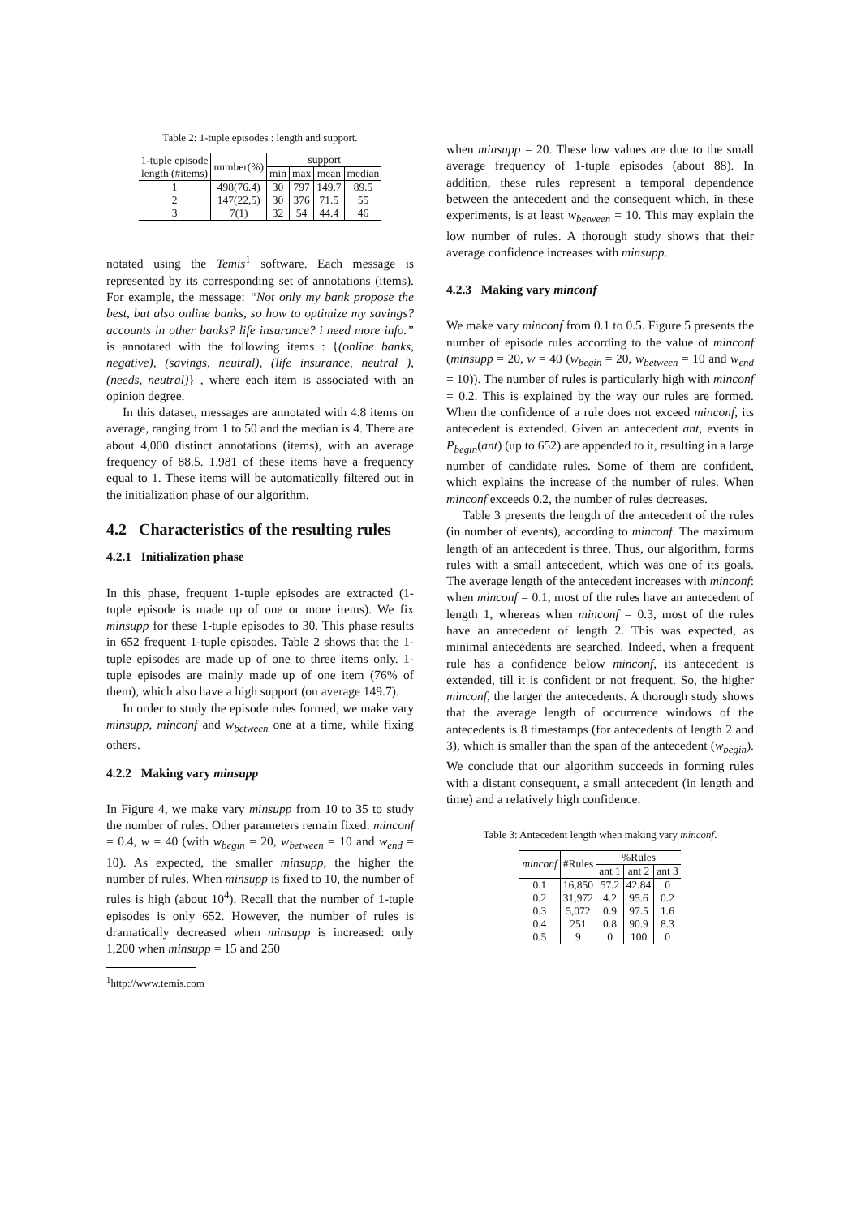Table 2: 1-tuple episodes : length and support.
| 1-tuple episode length (#items) | number(%) | support | | | |
| --- | --- | --- | --- | --- | --- |
| | | min | max | mean | median |
| 1 | 498(76.4) | 30 | 797 | 149.7 | 89.5 |
| 2 | 147(22,5) | 30 | 376 | 71.5 | 55 |
| 3 | 7(1) | 32 | 54 | 44.4 | 46 |
notated using the Temis<sup>1</sup> software. Each message is represented by its corresponding set of annotations (items). For example, the message: “Not only my bank propose the best, but also online banks, so how to optimize my savings? accounts in other banks? life insurance? i need more info.” is annotated with the following items : {(online banks, negative), (savings, neutral), (life insurance, neutral ), (needs, neutral)} , where each item is associated with an opinion degree.
In this dataset, messages are annotated with 4.8 items on average, ranging from 1 to 50 and the median is 4. There are about 4,000 distinct annotations (items), with an average frequency of 88.5. 1,981 of these items have a frequency equal to 1. These items will be automatically filtered out in the initialization phase of our algorithm.
4.2 Characteristics of the resulting rules
4.2.1 Initialization phase
In this phase, frequent 1-tuple episodes are extracted (1-tuple episode is made up of one or more items). We fix minsupp for these 1-tuple episodes to 30. This phase results in 652 frequent 1-tuple episodes. Table 2 shows that the 1-tuple episodes are made up of one to three items only. 1-tuple episodes are mainly made up of one item (76% of them), which also have a high support (on average 149.7).
In order to study the episode rules formed, we make vary minsupp, minconf and w<sub>between</sub> one at a time, while fixing others.
4.2.2 Making vary minsupp
In Figure 4, we make vary minsupp from 10 to 35 to study the number of rules. Other parameters remain fixed: minconf = 0.4, w = 40 (with w<sub>begin</sub> = 20, w<sub>between</sub> = 10 and w<sub>end</sub> = 10). As expected, the smaller minsupp, the higher the number of rules. When minsupp is fixed to 10, the number of rules is high (about 10<sup>4</sup>). Recall that the number of 1-tuple episodes is only 652. However, the number of rules is dramatically decreased when minsupp is increased: only 1,200 when minsupp = 15 and 250
<sup>1</sup> http://www.temis.com
when minsupp = 20. These low values are due to the small average frequency of 1-tuple episodes (about 88). In addition, these rules represent a temporal dependence between the antecedent and the consequent which, in these experiments, is at least w<sub>between</sub> = 10. This may explain the low number of rules. A thorough study shows that their average confidence increases with minsupp.
4.2.3 Making vary minconf
We make vary minconf from 0.1 to 0.5. Figure 5 presents the number of episode rules according to the value of minconf (minsupp = 20, w = 40 (w<sub>begin</sub> = 20, w<sub>between</sub> = 10 and w<sub>end</sub> = 10)). The number of rules is particularly high with minconf = 0.2. This is explained by the way our rules are formed. When the confidence of a rule does not exceed minconf, its antecedent is extended. Given an antecedent ant, events in P<sub>begin</sub>(ant) (up to 652) are appended to it, resulting in a large number of candidate rules. Some of them are confident, which explains the increase of the number of rules. When minconf exceeds 0.2, the number of rules decreases.
Table 3 presents the length of the antecedent of the rules (in number of events), according to minconf. The maximum length of an antecedent is three. Thus, our algorithm, forms rules with a small antecedent, which was one of its goals. The average length of the antecedent increases with minconf: when minconf = 0.1, most of the rules have an antecedent of length 1, whereas when minconf = 0.3, most of the rules have an antecedent of length 2. This was expected, as minimal antecedents are searched. Indeed, when a frequent rule has a confidence below minconf, its antecedent is extended, till it is confident or not frequent. So, the higher minconf, the larger the antecedents. A thorough study shows that the average length of occurrence windows of the antecedents is 8 timestamps (for antecedents of length 2 and 3), which is smaller than the span of the antecedent (w<sub>begin</sub>). We conclude that our algorithm succeeds in forming rules with a distant consequent, a small antecedent (in length and time) and a relatively high confidence.
Table 3: Antecedent length when making vary minconf.
| minconf | #Rules | %Rules | | |
| --- | --- | --- | --- | --- |
| | | ant 1 | ant 2 | ant 3 |
| 0.1 | 16,850 | 57.2 | 42.84 | 0 |
| 0.2 | 31,972 | 4.2 | 95.6 | 0.2 |
| 0.3 | 5,072 | 0.9 | 97.5 | 1.6 |
| 0.4 | 251 | 0.8 | 90.9 | 8.3 |
| 0.5 | 9 | 0 | 100 | 0 |